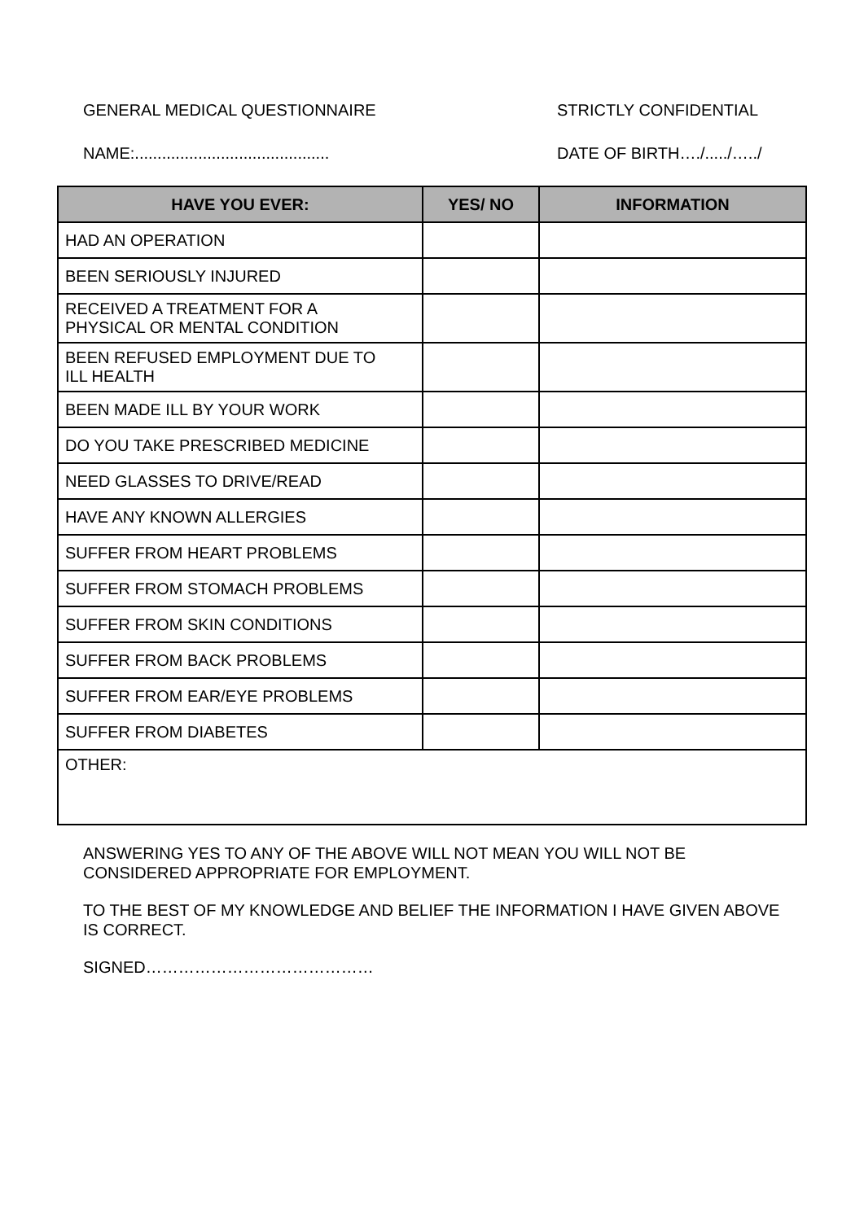GENERAL MEDICAL QUESTIONNAIRE STRICTLY CONFIDENTIAL
NAME:........................................... DATE OF BIRTH…./...../…../
| HAVE YOU EVER: | YES/ NO | INFORMATION |
| --- | --- | --- |
| HAD AN OPERATION | | |
| BEEN SERIOUSLY INJURED | | |
| RECEIVED A TREATMENT FOR A PHYSICAL OR MENTAL CONDITION | | |
| BEEN REFUSED EMPLOYMENT DUE TO ILL HEALTH | | |
| BEEN MADE ILL BY YOUR WORK | | |
| DO YOU TAKE PRESCRIBED MEDICINE | | |
| NEED GLASSES TO DRIVE/READ | | |
| HAVE ANY KNOWN ALLERGIES | | |
| SUFFER FROM HEART PROBLEMS | | |
| SUFFER FROM STOMACH PROBLEMS | | |
| SUFFER FROM SKIN CONDITIONS | | |
| SUFFER FROM BACK PROBLEMS | | |
| SUFFER FROM EAR/EYE PROBLEMS | | |
| SUFFER FROM DIABETES | | |
| OTHER: | | |
ANSWERING YES TO ANY OF THE ABOVE WILL NOT MEAN YOU WILL NOT BE CONSIDERED APPROPRIATE FOR EMPLOYMENT.
TO THE BEST OF MY KNOWLEDGE AND BELIEF THE INFORMATION I HAVE GIVEN ABOVE IS CORRECT.
SIGNED……………………………………